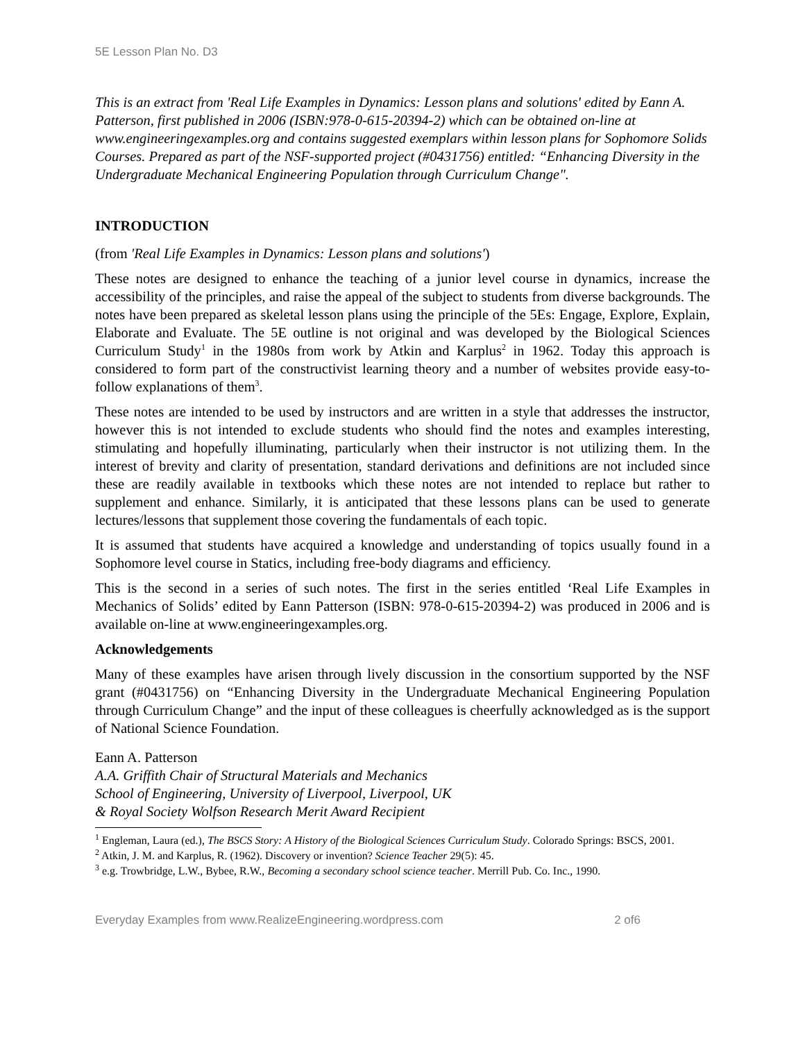5E Lesson Plan No. D3
This is an extract from 'Real Life Examples in Dynamics: Lesson plans and solutions' edited by Eann A. Patterson, first published in 2006 (ISBN:978-0-615-20394-2) which can be obtained on-line at www.engineeringexamples.org and contains suggested exemplars within lesson plans for Sophomore Solids Courses. Prepared as part of the NSF-supported project (#0431756) entitled: “Enhancing Diversity in the Undergraduate Mechanical Engineering Population through Curriculum Change".
INTRODUCTION
(from 'Real Life Examples in Dynamics: Lesson plans and solutions')
These notes are designed to enhance the teaching of a junior level course in dynamics, increase the accessibility of the principles, and raise the appeal of the subject to students from diverse backgrounds. The notes have been prepared as skeletal lesson plans using the principle of the 5Es: Engage, Explore, Explain, Elaborate and Evaluate. The 5E outline is not original and was developed by the Biological Sciences Curriculum Study<sup>1</sup> in the 1980s from work by Atkin and Karplus<sup>2</sup> in 1962. Today this approach is considered to form part of the constructivist learning theory and a number of websites provide easy-to-follow explanations of them<sup>3</sup>.
These notes are intended to be used by instructors and are written in a style that addresses the instructor, however this is not intended to exclude students who should find the notes and examples interesting, stimulating and hopefully illuminating, particularly when their instructor is not utilizing them. In the interest of brevity and clarity of presentation, standard derivations and definitions are not included since these are readily available in textbooks which these notes are not intended to replace but rather to supplement and enhance. Similarly, it is anticipated that these lessons plans can be used to generate lectures/lessons that supplement those covering the fundamentals of each topic.
It is assumed that students have acquired a knowledge and understanding of topics usually found in a Sophomore level course in Statics, including free-body diagrams and efficiency.
This is the second in a series of such notes. The first in the series entitled ‘Real Life Examples in Mechanics of Solids’ edited by Eann Patterson (ISBN: 978-0-615-20394-2) was produced in 2006 and is available on-line at www.engineeringexamples.org.
Acknowledgements
Many of these examples have arisen through lively discussion in the consortium supported by the NSF grant (#0431756) on “Enhancing Diversity in the Undergraduate Mechanical Engineering Population through Curriculum Change” and the input of these colleagues is cheerfully acknowledged as is the support of National Science Foundation.
Eann A. Patterson
A.A. Griffith Chair of Structural Materials and Mechanics
School of Engineering, University of Liverpool, Liverpool, UK
& Royal Society Wolfson Research Merit Award Recipient
<sup>1</sup> Engleman, Laura (ed.), The BSCS Story: A History of the Biological Sciences Curriculum Study. Colorado Springs: BSCS, 2001.
<sup>2</sup> Atkin, J. M. and Karplus, R. (1962). Discovery or invention? Science Teacher 29(5): 45.
<sup>3</sup> e.g. Trowbridge, L.W., Bybee, R.W., Becoming a secondary school science teacher. Merrill Pub. Co. Inc., 1990.
Everyday Examples from www.RealizeEngineering.wordpress.com 2 of6